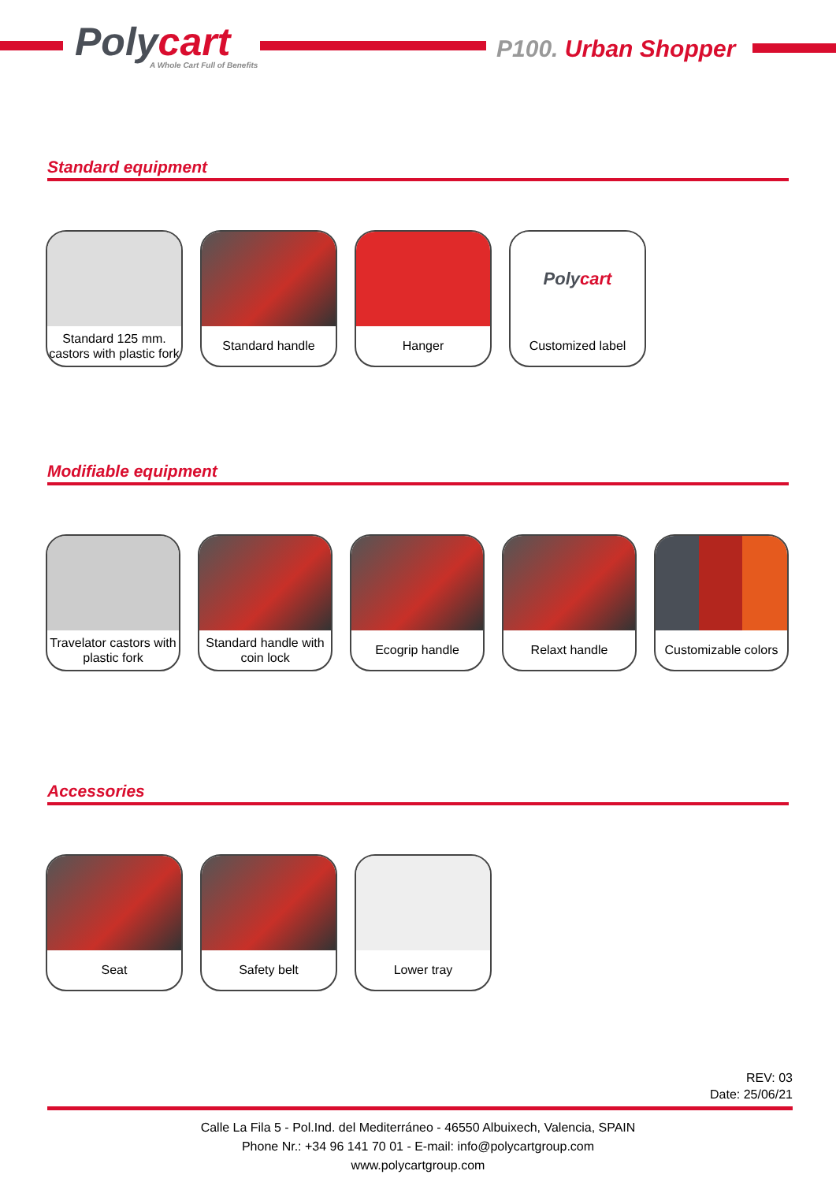Polycart A Whole Cart Full of Benefits
P100. Urban Shopper
Standard equipment
Standard 125 mm. castors with plastic fork
Standard handle Hanger
Poly cart
Customized label
Modifiable equipment
Travelator castors with plastic fork
Standard handle with coin lock
Ecogrip handle Relaxt handle Customizable colors
Accessories
Seat Safety belt Lower tray
REV: 03
Date: 25/06/21
Calle La Fila 5 - Pol.Ind. del Mediterráneo - 46550 Albuixech, Valencia, SPAIN
Phone Nr.: +34 96 141 70 01 - E-mail: info@polycartgroup.com
www.polycartgroup.com